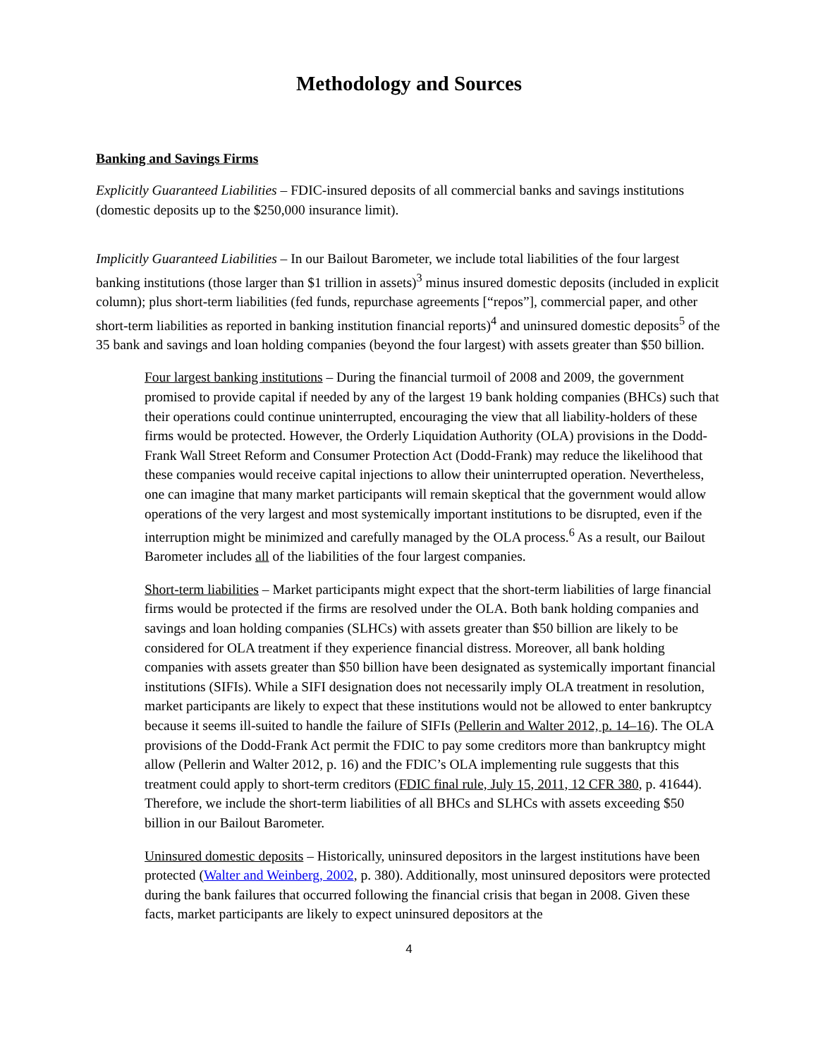Methodology and Sources
Banking and Savings Firms
Explicitly Guaranteed Liabilities – FDIC-insured deposits of all commercial banks and savings institutions (domestic deposits up to the $250,000 insurance limit).
Implicitly Guaranteed Liabilities – In our Bailout Barometer, we include total liabilities of the four largest banking institutions (those larger than $1 trillion in assets)<sup>3</sup> minus insured domestic deposits (included in explicit column); plus short-term liabilities (fed funds, repurchase agreements [“repos”], commercial paper, and other short-term liabilities as reported in banking institution financial reports)<sup>4</sup> and uninsured domestic deposits<sup>5</sup> of the 35 bank and savings and loan holding companies (beyond the four largest) with assets greater than $50 billion.
Four largest banking institutions – During the financial turmoil of 2008 and 2009, the government promised to provide capital if needed by any of the largest 19 bank holding companies (BHCs) such that their operations could continue uninterrupted, encouraging the view that all liability-holders of these firms would be protected. However, the Orderly Liquidation Authority (OLA) provisions in the Dodd-Frank Wall Street Reform and Consumer Protection Act (Dodd-Frank) may reduce the likelihood that these companies would receive capital injections to allow their uninterrupted operation. Nevertheless, one can imagine that many market participants will remain skeptical that the government would allow operations of the very largest and most systemically important institutions to be disrupted, even if the interruption might be minimized and carefully managed by the OLA process.<sup>6</sup> As a result, our Bailout Barometer includes all of the liabilities of the four largest companies.
Short-term liabilities – Market participants might expect that the short-term liabilities of large financial firms would be protected if the firms are resolved under the OLA. Both bank holding companies and savings and loan holding companies (SLHCs) with assets greater than $50 billion are likely to be considered for OLA treatment if they experience financial distress. Moreover, all bank holding companies with assets greater than $50 billion have been designated as systemically important financial institutions (SIFIs). While a SIFI designation does not necessarily imply OLA treatment in resolution, market participants are likely to expect that these institutions would not be allowed to enter bankruptcy because it seems ill-suited to handle the failure of SIFIs (Pellerin and Walter 2012, p. 14–16). The OLA provisions of the Dodd-Frank Act permit the FDIC to pay some creditors more than bankruptcy might allow (Pellerin and Walter 2012, p. 16) and the FDIC’s OLA implementing rule suggests that this treatment could apply to short-term creditors (FDIC final rule, July 15, 2011, 12 CFR 380, p. 41644). Therefore, we include the short-term liabilities of all BHCs and SLHCs with assets exceeding $50 billion in our Bailout Barometer.
Uninsured domestic deposits – Historically, uninsured depositors in the largest institutions have been protected (Walter and Weinberg, 2002, p. 380). Additionally, most uninsured depositors were protected during the bank failures that occurred following the financial crisis that began in 2008. Given these facts, market participants are likely to expect uninsured depositors at the
4